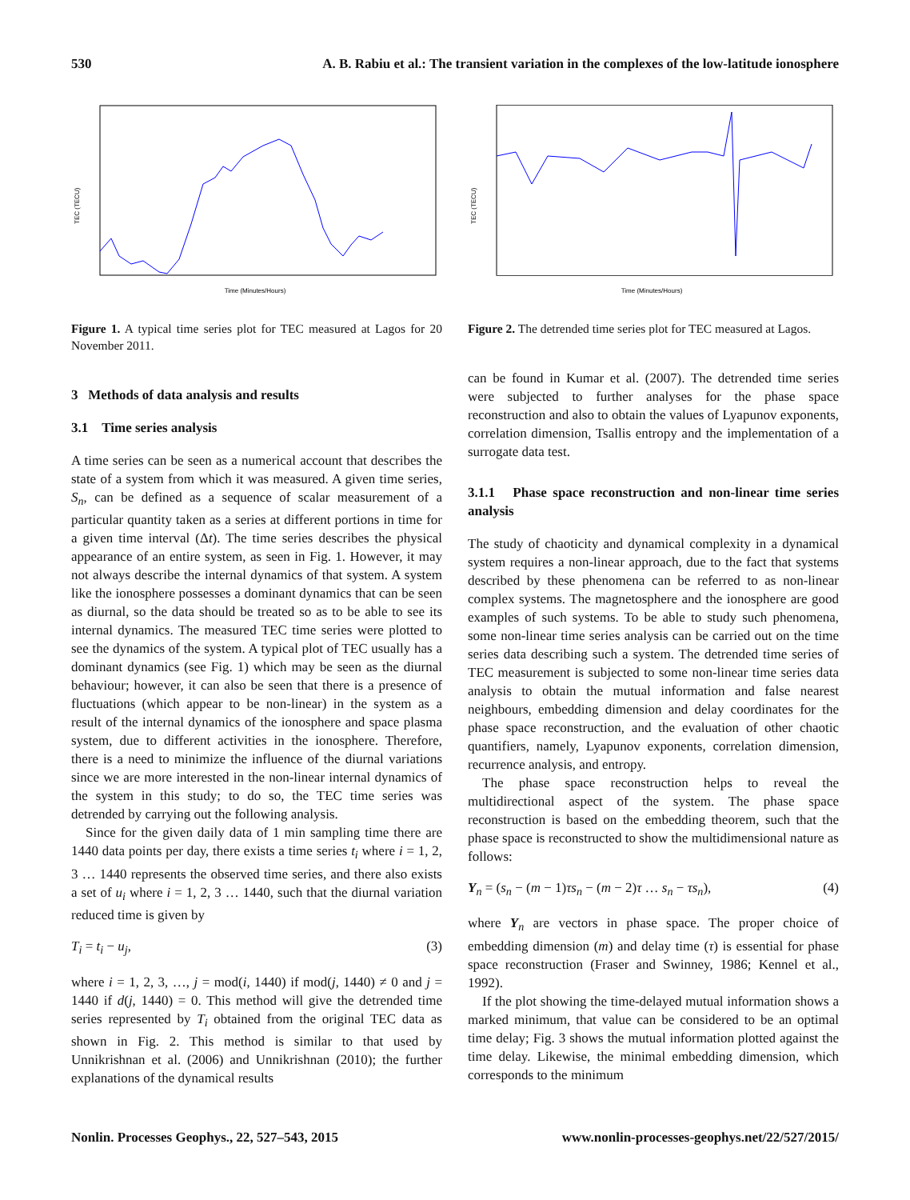530 A. B. Rabiu et al.: The transient variation in the complexes of the low-latitude ionosphere
TEC (TECU)
Time (Minutes/Hours)
Figure 1. A typical time series plot for TEC measured at Lagos for 20 November 2011.
3 Methods of data analysis and results
3.1 Time series analysis
A time series can be seen as a numerical account that describes the state of a system from which it was measured. A given time series, S<sub>n</sub>, can be defined as a sequence of scalar measurement of a particular quantity taken as a series at different portions in time for a given time interval (Δt). The time series describes the physical appearance of an entire system, as seen in Fig. 1. However, it may not always describe the internal dynamics of that system. A system like the ionosphere possesses a dominant dynamics that can be seen as diurnal, so the data should be treated so as to be able to see its internal dynamics. The measured TEC time series were plotted to see the dynamics of the system. A typical plot of TEC usually has a dominant dynamics (see Fig. 1) which may be seen as the diurnal behaviour; however, it can also be seen that there is a presence of fluctuations (which appear to be non-linear) in the system as a result of the internal dynamics of the ionosphere and space plasma system, due to different activities in the ionosphere. Therefore, there is a need to minimize the influence of the diurnal variations since we are more interested in the non-linear internal dynamics of the system in this study; to do so, the TEC time series was detrended by carrying out the following analysis.
Since for the given daily data of 1 min sampling time there are 1440 data points per day, there exists a time series t<sub>i</sub> where i = 1, 2, 3 … 1440 represents the observed time series, and there also exists a set of u<sub>i</sub> where i = 1, 2, 3 … 1440, such that the diurnal variation reduced time is given by
T<sub>i</sub> = t<sub>i</sub> − u<sub>j</sub>, (3)
where i = 1, 2, 3, …, j = mod(i, 1440) if mod(j, 1440) ≠ 0 and j = 1440 if d(j, 1440) = 0. This method will give the detrended time series represented by T<sub>i</sub> obtained from the original TEC data as shown in Fig. 2. This method is similar to that used by Unnikrishnan et al. (2006) and Unnikrishnan (2010); the further explanations of the dynamical results
TEC (TECU)
Time (Minutes/Hours)
Figure 2. The detrended time series plot for TEC measured at Lagos.
can be found in Kumar et al. (2007). The detrended time series were subjected to further analyses for the phase space reconstruction and also to obtain the values of Lyapunov exponents, correlation dimension, Tsallis entropy and the implementation of a surrogate data test.
3.1.1 Phase space reconstruction and non-linear time series analysis
The study of chaoticity and dynamical complexity in a dynamical system requires a non-linear approach, due to the fact that systems described by these phenomena can be referred to as non-linear complex systems. The magnetosphere and the ionosphere are good examples of such systems. To be able to study such phenomena, some non-linear time series analysis can be carried out on the time series data describing such a system. The detrended time series of TEC measurement is subjected to some non-linear time series data analysis to obtain the mutual information and false nearest neighbours, embedding dimension and delay coordinates for the phase space reconstruction, and the evaluation of other chaotic quantifiers, namely, Lyapunov exponents, correlation dimension, recurrence analysis, and entropy.
The phase space reconstruction helps to reveal the multidirectional aspect of the system. The phase space reconstruction is based on the embedding theorem, such that the phase space is reconstructed to show the multidimensional nature as follows:
Y<sub>n</sub> = (s<sub>n</sub> − (m − 1)τs<sub>n</sub> − (m − 2)τ … s<sub>n</sub> − τs<sub>n</sub>), (4)
where Y<sub>n</sub> are vectors in phase space. The proper choice of embedding dimension (m) and delay time (τ) is essential for phase space reconstruction (Fraser and Swinney, 1986; Kennel et al., 1992).
If the plot showing the time-delayed mutual information shows a marked minimum, that value can be considered to be an optimal time delay; Fig. 3 shows the mutual information plotted against the time delay. Likewise, the minimal embedding dimension, which corresponds to the minimum
Nonlin. Processes Geophys., 22, 527–543, 2015 www.nonlin-processes-geophys.net/22/527/2015/